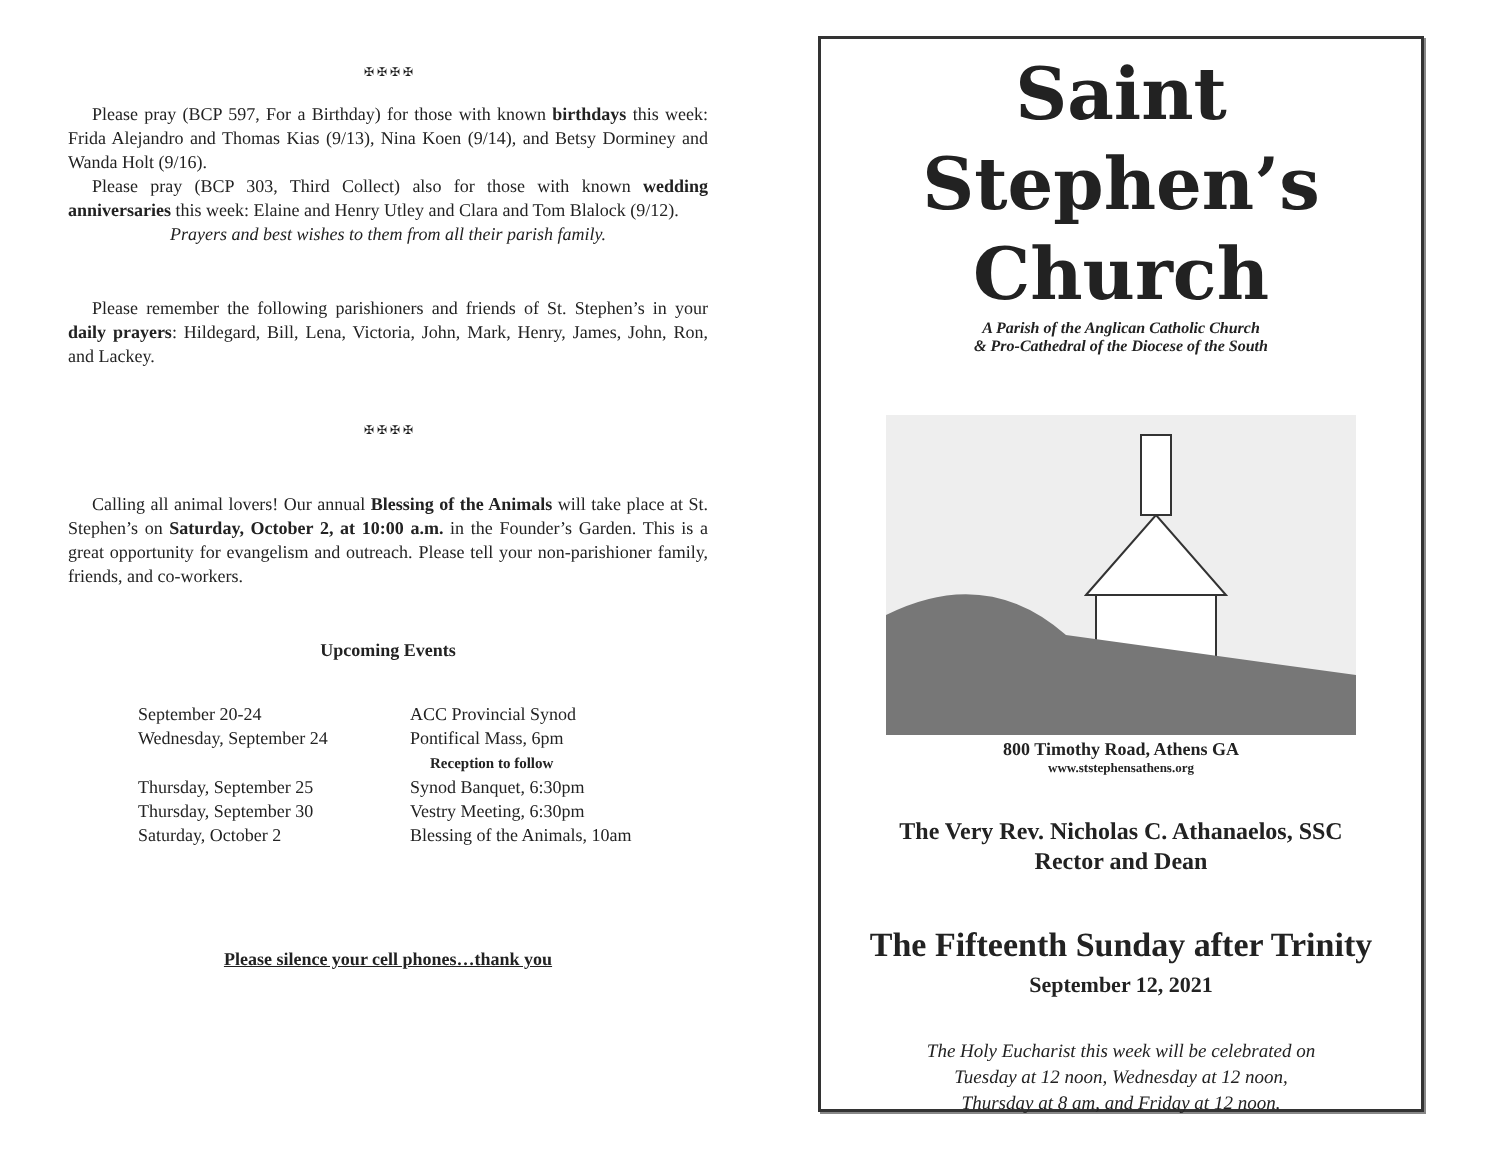✠ ✠ ✠ ✠
Please pray (BCP 597, For a Birthday) for those with known birthdays this week: Frida Alejandro and Thomas Kias (9/13), Nina Koen (9/14), and Betsy Dorminey and Wanda Holt (9/16).
Please pray (BCP 303, Third Collect) also for those with known wedding anniversaries this week: Elaine and Henry Utley and Clara and Tom Blalock (9/12).
Prayers and best wishes to them from all their parish family.
Please remember the following parishioners and friends of St. Stephen’s in your daily prayers: Hildegard, Bill, Lena, Victoria, John, Mark, Henry, James, John, Ron, and Lackey.
✠ ✠ ✠ ✠
Calling all animal lovers! Our annual Blessing of the Animals will take place at St. Stephen’s on Saturday, October 2, at 10:00 a.m. in the Founder’s Garden. This is a great opportunity for evangelism and outreach. Please tell your non-parishioner family, friends, and co-workers.
Upcoming Events
September 20-24
ACC Provincial Synod
Wednesday, September 24
Pontifical Mass, 6pm
Reception to follow
Thursday, September 25
Synod Banquet, 6:30pm
Thursday, September 30
Vestry Meeting, 6:30pm
Saturday, October 2
Blessing of the Animals, 10am
Please silence your cell phones…thank you
Saint Stephen’s
Church
A Parish of the Anglican Catholic Church
& Pro-Cathedral of the Diocese of the South
800 Timothy Road, Athens GA
www.ststephensathens.org
The Very Rev. Nicholas C. Athanaelos, SSC
Rector and Dean
The Fifteenth Sunday after Trinity
September 12, 2021
The Holy Eucharist this week will be celebrated on
Tuesday at 12 noon, Wednesday at 12 noon,
Thursday at 8 am, and Friday at 12 noon.